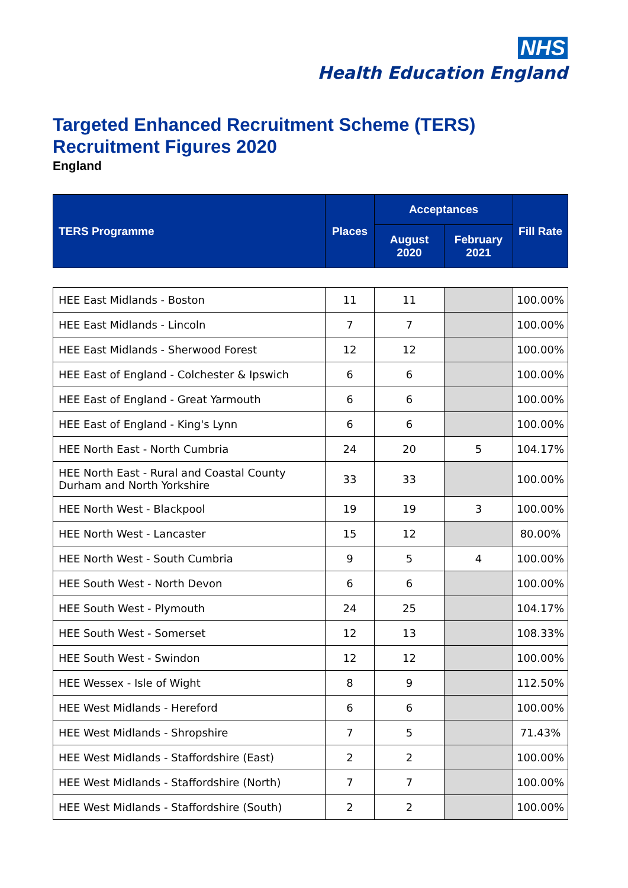NHS
Health Education England
Targeted Enhanced Recruitment Scheme (TERS)
Recruitment Figures 2020
England
| TERS Programme | Places | Acceptances | | Fill Rate |
| --- | --- | --- | --- | --- |
| | | August 2020 | February 2021 | |
| HEE East Midlands - Boston | 11 | 11 | | 100.00% |
| HEE East Midlands - Lincoln | 7 | 7 | | 100.00% |
| HEE East Midlands - Sherwood Forest | 12 | 12 | | 100.00% |
| HEE East of England - Colchester & Ipswich | 6 | 6 | | 100.00% |
| HEE East of England - Great Yarmouth | 6 | 6 | | 100.00% |
| HEE East of England - King's Lynn | 6 | 6 | | 100.00% |
| HEE North East - North Cumbria | 24 | 20 | 5 | 104.17% |
| HEE North East - Rural and Coastal County Durham and North Yorkshire | 33 | 33 | | 100.00% |
| HEE North West - Blackpool | 19 | 19 | 3 | 100.00% |
| HEE North West - Lancaster | 15 | 12 | | 80.00% |
| HEE North West - South Cumbria | 9 | 5 | 4 | 100.00% |
| HEE South West - North Devon | 6 | 6 | | 100.00% |
| HEE South West - Plymouth | 24 | 25 | | 104.17% |
| HEE South West - Somerset | 12 | 13 | | 108.33% |
| HEE South West - Swindon | 12 | 12 | | 100.00% |
| HEE Wessex - Isle of Wight | 8 | 9 | | 112.50% |
| HEE West Midlands - Hereford | 6 | 6 | | 100.00% |
| HEE West Midlands - Shropshire | 7 | 5 | | 71.43% |
| HEE West Midlands - Staffordshire (East) | 2 | 2 | | 100.00% |
| HEE West Midlands - Staffordshire (North) | 7 | 7 | | 100.00% |
| HEE West Midlands - Staffordshire (South) | 2 | 2 | | 100.00% |